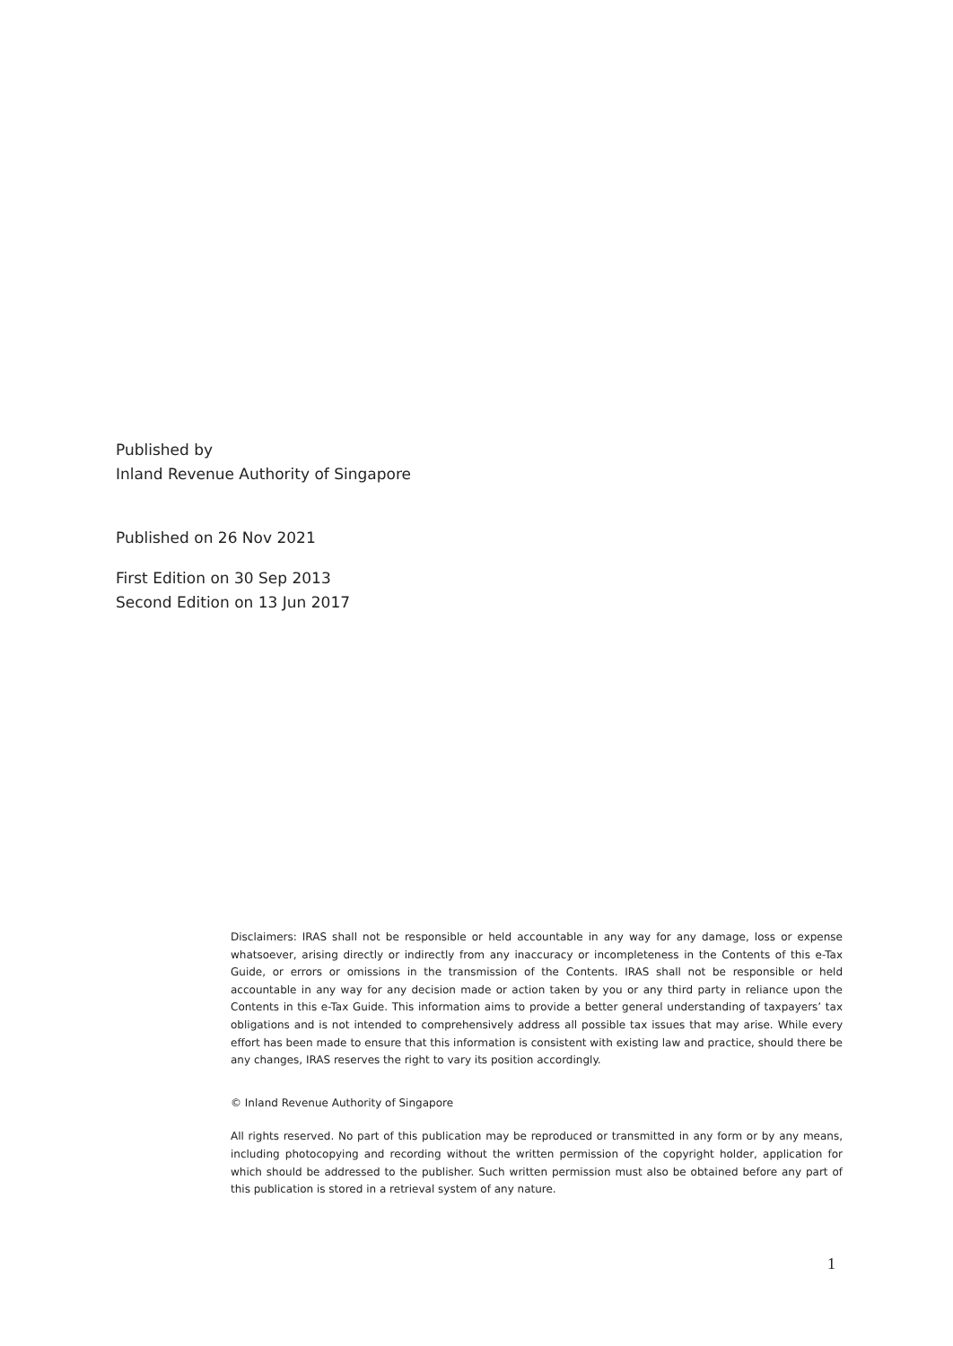Published by
Inland Revenue Authority of Singapore
Published on 26 Nov 2021
First Edition on 30 Sep 2013
Second Edition on 13 Jun 2017
Disclaimers: IRAS shall not be responsible or held accountable in any way for any damage, loss or expense whatsoever, arising directly or indirectly from any inaccuracy or incompleteness in the Contents of this e-Tax Guide, or errors or omissions in the transmission of the Contents. IRAS shall not be responsible or held accountable in any way for any decision made or action taken by you or any third party in reliance upon the Contents in this e-Tax Guide. This information aims to provide a better general understanding of taxpayers’ tax obligations and is not intended to comprehensively address all possible tax issues that may arise. While every effort has been made to ensure that this information is consistent with existing law and practice, should there be any changes, IRAS reserves the right to vary its position accordingly.
© Inland Revenue Authority of Singapore
All rights reserved. No part of this publication may be reproduced or transmitted in any form or by any means, including photocopying and recording without the written permission of the copyright holder, application for which should be addressed to the publisher. Such written permission must also be obtained before any part of this publication is stored in a retrieval system of any nature.
1